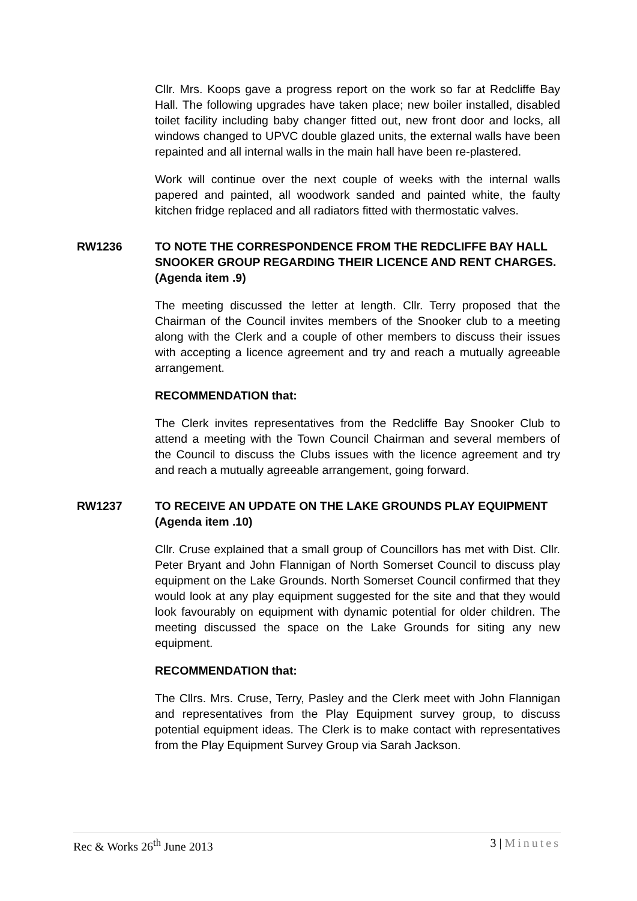Cllr. Mrs. Koops gave a progress report on the work so far at Redcliffe Bay Hall. The following upgrades have taken place; new boiler installed, disabled toilet facility including baby changer fitted out, new front door and locks, all windows changed to UPVC double glazed units, the external walls have been repainted and all internal walls in the main hall have been re-plastered.
Work will continue over the next couple of weeks with the internal walls papered and painted, all woodwork sanded and painted white, the faulty kitchen fridge replaced and all radiators fitted with thermostatic valves.
RW1236 TO NOTE THE CORRESPONDENCE FROM THE REDCLIFFE BAY HALL SNOOKER GROUP REGARDING THEIR LICENCE AND RENT CHARGES. (Agenda item .9)
The meeting discussed the letter at length. Cllr. Terry proposed that the Chairman of the Council invites members of the Snooker club to a meeting along with the Clerk and a couple of other members to discuss their issues with accepting a licence agreement and try and reach a mutually agreeable arrangement.
RECOMMENDATION that:
The Clerk invites representatives from the Redcliffe Bay Snooker Club to attend a meeting with the Town Council Chairman and several members of the Council to discuss the Clubs issues with the licence agreement and try and reach a mutually agreeable arrangement, going forward.
RW1237 TO RECEIVE AN UPDATE ON THE LAKE GROUNDS PLAY EQUIPMENT (Agenda item .10)
Cllr. Cruse explained that a small group of Councillors has met with Dist. Cllr. Peter Bryant and John Flannigan of North Somerset Council to discuss play equipment on the Lake Grounds. North Somerset Council confirmed that they would look at any play equipment suggested for the site and that they would look favourably on equipment with dynamic potential for older children. The meeting discussed the space on the Lake Grounds for siting any new equipment.
RECOMMENDATION that:
The Cllrs. Mrs. Cruse, Terry, Pasley and the Clerk meet with John Flannigan and representatives from the Play Equipment survey group, to discuss potential equipment ideas. The Clerk is to make contact with representatives from the Play Equipment Survey Group via Sarah Jackson.
Rec & Works 26<sup>th</sup> June 2013 3 | Minutes